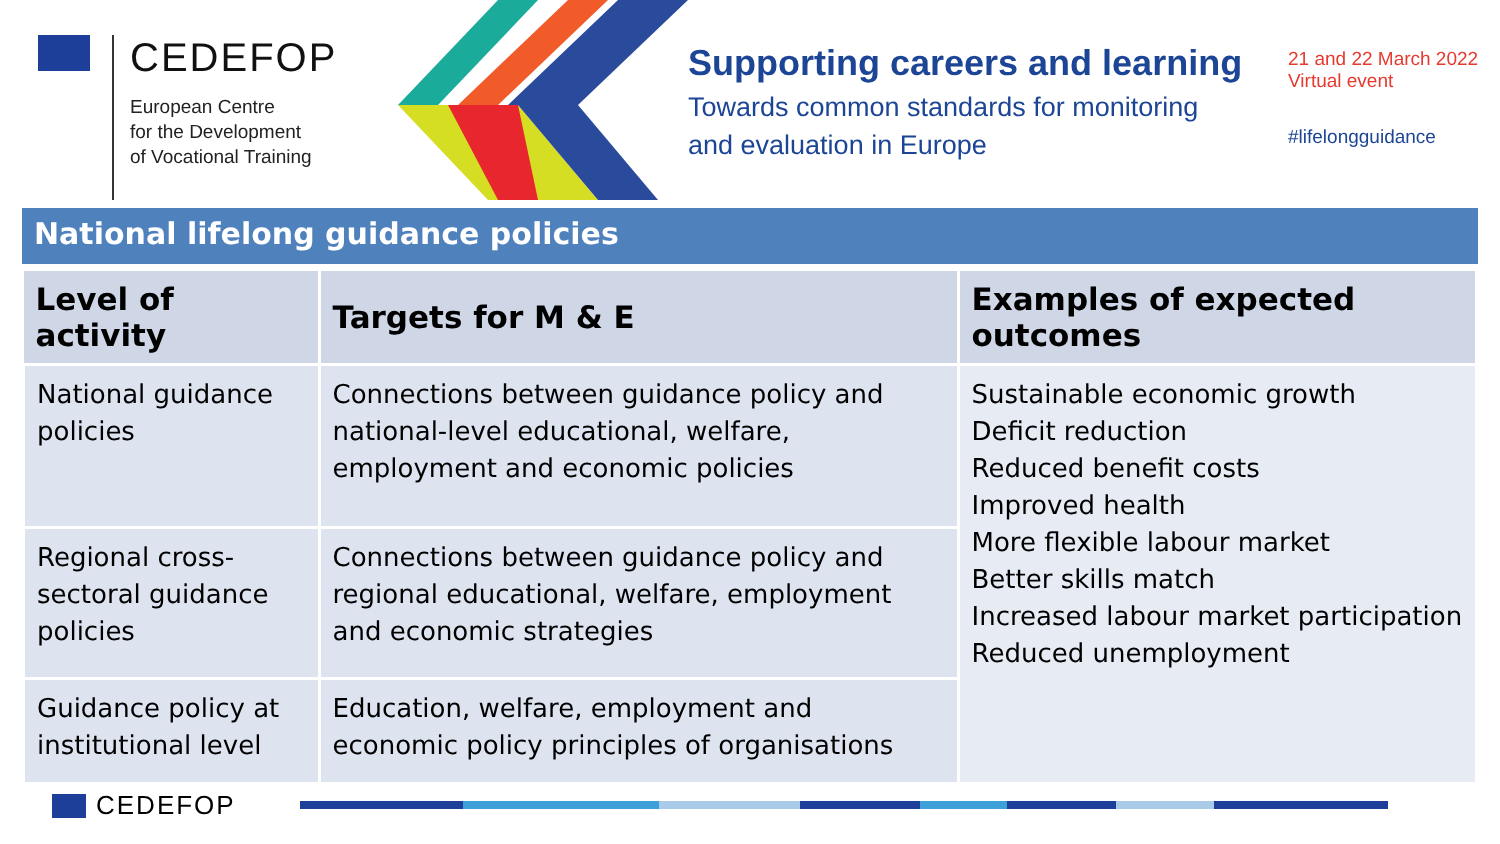CEDEFOP
European Centre
for the Development
of Vocational Training
Supporting careers and learning
Towards common standards for monitoring
and evaluation in Europe
21 and 22 March 2022
Virtual event
#lifelongguidance
National lifelong guidance policies
| Level of activity | Targets for M & E | Examples of expected outcomes |
| --- | --- | --- |
| National guidance policies | Connections between guidance policy and national-level educational, welfare, employment and economic policies | Sustainable economic growth Deficit reduction Reduced benefit costs Improved health More flexible labour market Better skills match Increased labour market participation Reduced unemployment |
| Regional cross-sectoral guidance policies | Connections between guidance policy and regional educational, welfare, employment and economic strategies | |
| Guidance policy at institutional level | Education, welfare, employment and economic policy principles of organisations | |
CEDEFOP